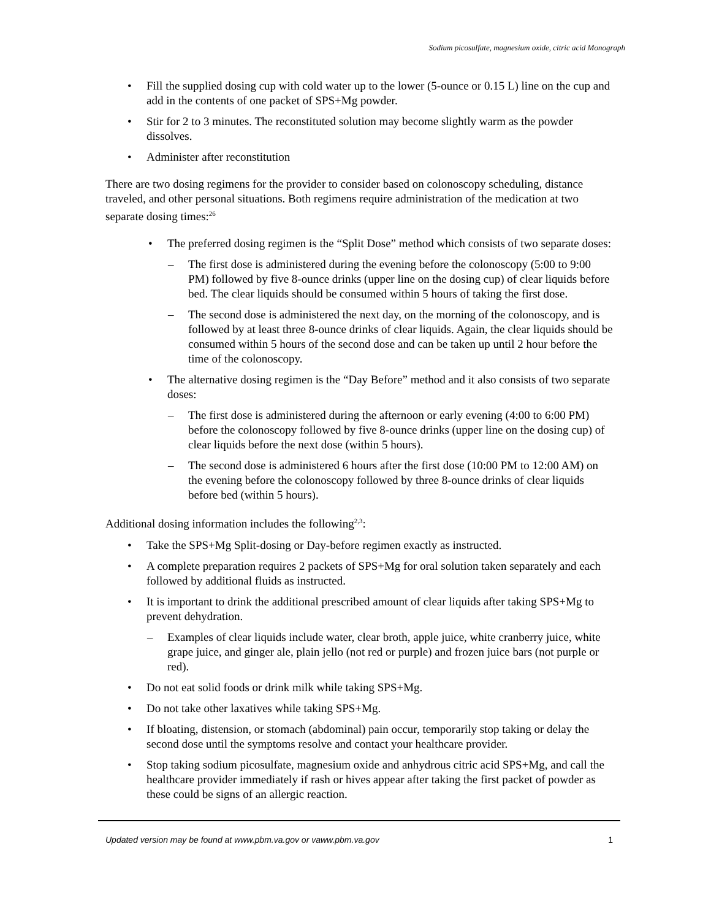Sodium picosulfate, magnesium oxide, citric acid Monograph
• Fill the supplied dosing cup with cold water up to the lower (5-ounce or 0.15 L) line on the cup and add in the contents of one packet of SPS+Mg powder.
• Stir for 2 to 3 minutes. The reconstituted solution may become slightly warm as the powder dissolves.
• Administer after reconstitution
There are two dosing regimens for the provider to consider based on colonoscopy scheduling, distance traveled, and other personal situations. Both regimens require administration of the medication at two separate dosing times:<sup>26</sup>
• The preferred dosing regimen is the “Split Dose” method which consists of two separate doses:
– The first dose is administered during the evening before the colonoscopy (5:00 to 9:00 PM) followed by five 8-ounce drinks (upper line on the dosing cup) of clear liquids before bed. The clear liquids should be consumed within 5 hours of taking the first dose.
– The second dose is administered the next day, on the morning of the colonoscopy, and is followed by at least three 8-ounce drinks of clear liquids. Again, the clear liquids should be consumed within 5 hours of the second dose and can be taken up until 2 hour before the time of the colonoscopy.
• The alternative dosing regimen is the “Day Before” method and it also consists of two separate doses:
– The first dose is administered during the afternoon or early evening (4:00 to 6:00 PM) before the colonoscopy followed by five 8-ounce drinks (upper line on the dosing cup) of clear liquids before the next dose (within 5 hours).
– The second dose is administered 6 hours after the first dose (10:00 PM to 12:00 AM) on the evening before the colonoscopy followed by three 8-ounce drinks of clear liquids before bed (within 5 hours).
Additional dosing information includes the following<sup>2,3</sup>:
• Take the SPS+Mg Split-dosing or Day-before regimen exactly as instructed.
• A complete preparation requires 2 packets of SPS+Mg for oral solution taken separately and each followed by additional fluids as instructed.
• It is important to drink the additional prescribed amount of clear liquids after taking SPS+Mg to prevent dehydration.
– Examples of clear liquids include water, clear broth, apple juice, white cranberry juice, white grape juice, and ginger ale, plain jello (not red or purple) and frozen juice bars (not purple or red).
• Do not eat solid foods or drink milk while taking SPS+Mg.
• Do not take other laxatives while taking SPS+Mg.
• If bloating, distension, or stomach (abdominal) pain occur, temporarily stop taking or delay the second dose until the symptoms resolve and contact your healthcare provider.
• Stop taking sodium picosulfate, magnesium oxide and anhydrous citric acid SPS+Mg, and call the healthcare provider immediately if rash or hives appear after taking the first packet of powder as these could be signs of an allergic reaction.
Updated version may be found at www.pbm.va.gov or vaww.pbm.va.gov 1